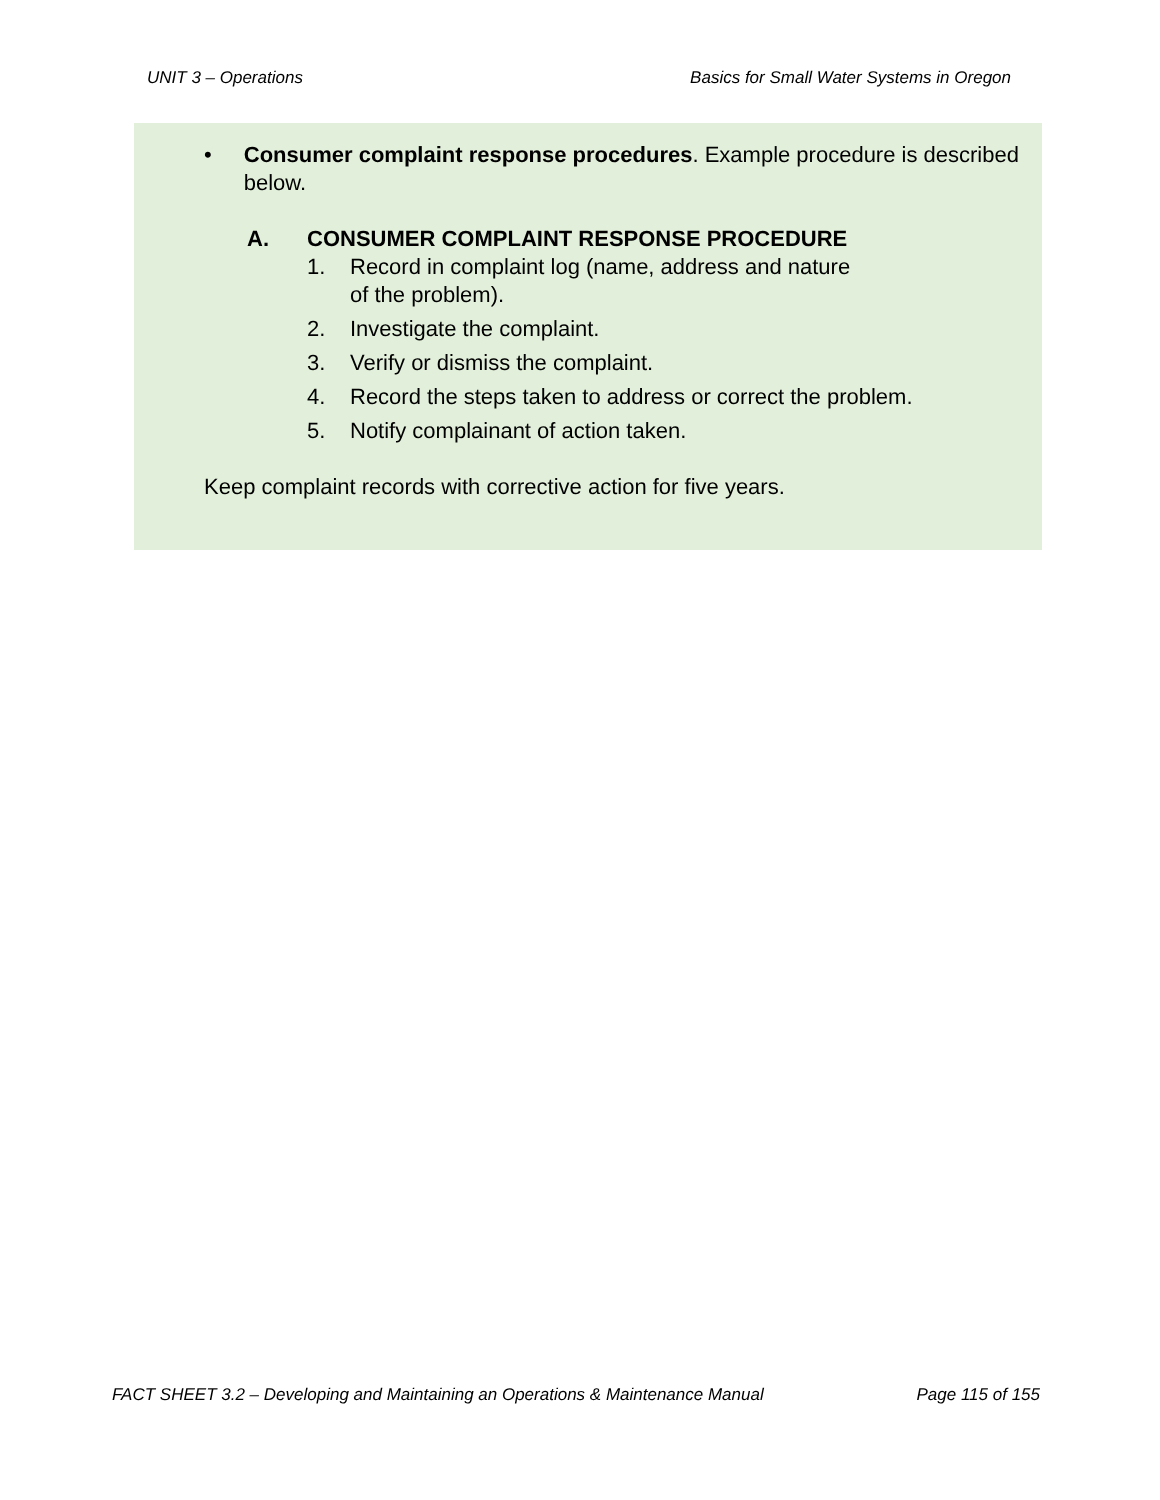UNIT 3 – Operations Basics for Small Water Systems in Oregon
• Consumer complaint response procedures. Example procedure is described below.
A. CONSUMER COMPLAINT RESPONSE PROCEDURE
1. Record in complaint log (name, address and nature
of the problem).
2. Investigate the complaint.
3. Verify or dismiss the complaint.
4. Record the steps taken to address or correct the problem.
5. Notify complainant of action taken.
Keep complaint records with corrective action for five years.
FACT SHEET 3.2 – Developing and Maintaining an Operations & Maintenance Manual Page 115 of 155